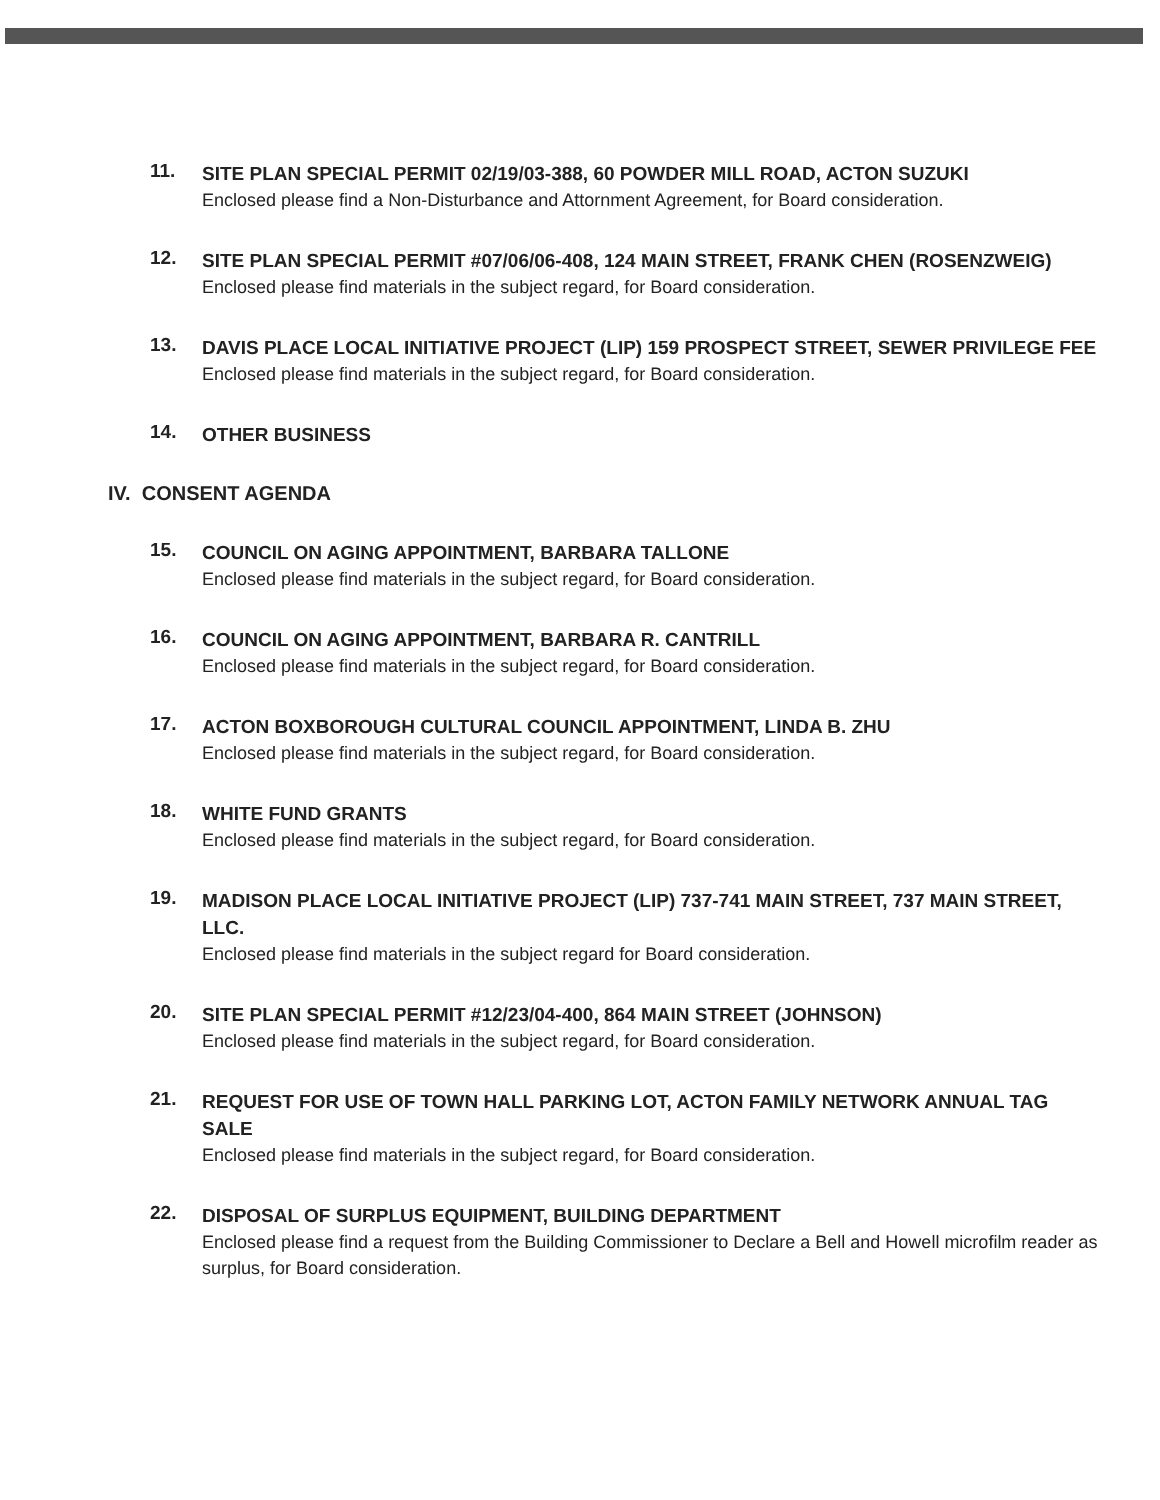11.
SITE PLAN SPECIAL PERMIT 02/19/03-388, 60 POWDER MILL ROAD, ACTON SUZUKI
Enclosed please find a Non-Disturbance and Attornment Agreement, for Board consideration.
12.
SITE PLAN SPECIAL PERMIT #07/06/06-408, 124 MAIN STREET, FRANK CHEN (ROSENZWEIG)
Enclosed please find materials in the subject regard, for Board consideration.
13.
DAVIS PLACE LOCAL INITIATIVE PROJECT (LIP) 159 PROSPECT STREET, SEWER PRIVILEGE FEE
Enclosed please find materials in the subject regard, for Board consideration.
14.
OTHER BUSINESS
IV. CONSENT AGENDA
15.
COUNCIL ON AGING APPOINTMENT, BARBARA TALLONE
Enclosed please find materials in the subject regard, for Board consideration.
16.
COUNCIL ON AGING APPOINTMENT, BARBARA R. CANTRILL
Enclosed please find materials in the subject regard, for Board consideration.
17.
ACTON BOXBOROUGH CULTURAL COUNCIL APPOINTMENT, LINDA B. ZHU
Enclosed please find materials in the subject regard, for Board consideration.
18.
WHITE FUND GRANTS
Enclosed please find materials in the subject regard, for Board consideration.
19.
MADISON PLACE LOCAL INITIATIVE PROJECT (LIP) 737-741 MAIN STREET, 737 MAIN STREET, LLC.
Enclosed please find materials in the subject regard for Board consideration.
20.
SITE PLAN SPECIAL PERMIT #12/23/04-400, 864 MAIN STREET (JOHNSON)
Enclosed please find materials in the subject regard, for Board consideration.
21.
REQUEST FOR USE OF TOWN HALL PARKING LOT, ACTON FAMILY NETWORK ANNUAL TAG SALE
Enclosed please find materials in the subject regard, for Board consideration.
22.
DISPOSAL OF SURPLUS EQUIPMENT, BUILDING DEPARTMENT
Enclosed please find a request from the Building Commissioner to Declare a Bell and Howell microfilm reader as surplus, for Board consideration.